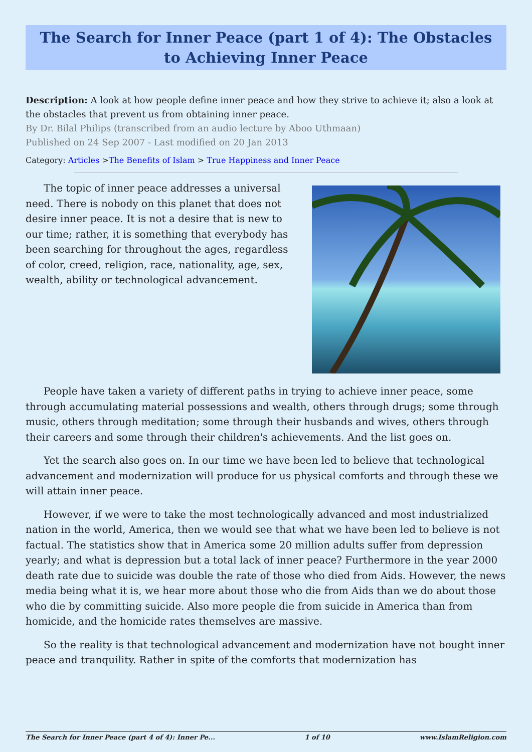The Search for Inner Peace (part 1 of 4): The Obstacles to Achieving Inner Peace
Description: A look at how people define inner peace and how they strive to achieve it; also a look at the obstacles that prevent us from obtaining inner peace.
By Dr. Bilal Philips (transcribed from an audio lecture by Aboo Uthmaan)
Published on 24 Sep 2007 - Last modified on 20 Jan 2013
Category: Articles >The Benefits of Islam > True Happiness and Inner Peace
The topic of inner peace addresses a universal need. There is nobody on this planet that does not desire inner peace. It is not a desire that is new to our time; rather, it is something that everybody has been searching for throughout the ages, regardless of color, creed, religion, race, nationality, age, sex, wealth, ability or technological advancement.
People have taken a variety of different paths in trying to achieve inner peace, some through accumulating material possessions and wealth, others through drugs; some through music, others through meditation; some through their husbands and wives, others through their careers and some through their children's achievements. And the list goes on.
Yet the search also goes on. In our time we have been led to believe that technological advancement and modernization will produce for us physical comforts and through these we will attain inner peace.
However, if we were to take the most technologically advanced and most industrialized nation in the world, America, then we would see that what we have been led to believe is not factual. The statistics show that in America some 20 million adults suffer from depression yearly; and what is depression but a total lack of inner peace? Furthermore in the year 2000 death rate due to suicide was double the rate of those who died from Aids. However, the news media being what it is, we hear more about those who die from Aids than we do about those who die by committing suicide. Also more people die from suicide in America than from homicide, and the homicide rates themselves are massive.
So the reality is that technological advancement and modernization have not bought inner peace and tranquility. Rather in spite of the comforts that modernization has
The Search for Inner Peace (part 4 of 4): Inner Pe... 1 of 10 www.IslamReligion.com